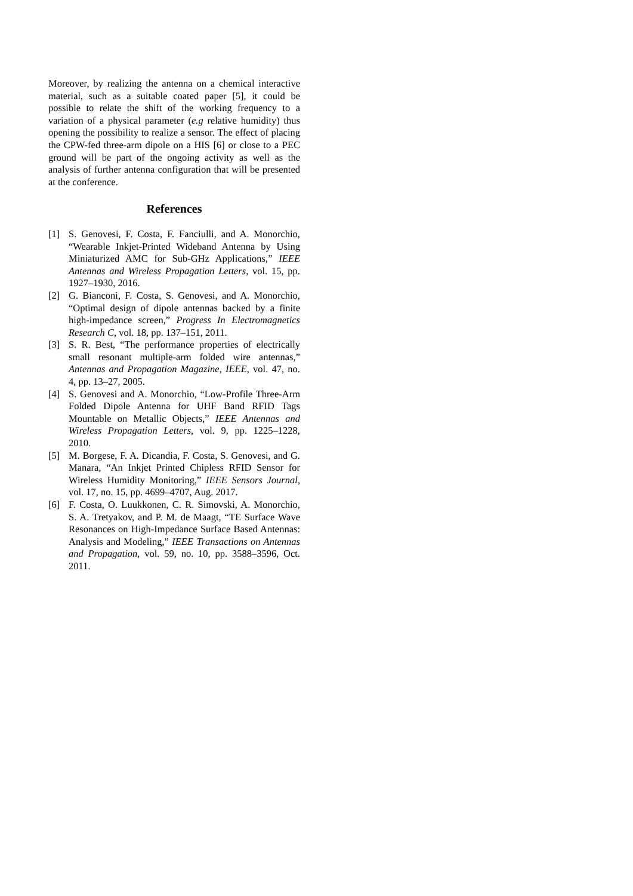Moreover, by realizing the antenna on a chemical interactive material, such as a suitable coated paper [5], it could be possible to relate the shift of the working frequency to a variation of a physical parameter (e.g relative humidity) thus opening the possibility to realize a sensor. The effect of placing the CPW-fed three-arm dipole on a HIS [6] or close to a PEC ground will be part of the ongoing activity as well as the analysis of further antenna configuration that will be presented at the conference.
References
[1] S. Genovesi, F. Costa, F. Fanciulli, and A. Monorchio, “Wearable Inkjet-Printed Wideband Antenna by Using Miniaturized AMC for Sub-GHz Applications,” IEEE Antennas and Wireless Propagation Letters, vol. 15, pp. 1927–1930, 2016.
[2] G. Bianconi, F. Costa, S. Genovesi, and A. Monorchio, “Optimal design of dipole antennas backed by a finite high-impedance screen,” Progress In Electromagnetics Research C, vol. 18, pp. 137–151, 2011.
[3] S. R. Best, “The performance properties of electrically small resonant multiple-arm folded wire antennas,” Antennas and Propagation Magazine, IEEE, vol. 47, no. 4, pp. 13–27, 2005.
[4] S. Genovesi and A. Monorchio, “Low-Profile Three-Arm Folded Dipole Antenna for UHF Band RFID Tags Mountable on Metallic Objects,” IEEE Antennas and Wireless Propagation Letters, vol. 9, pp. 1225–1228, 2010.
[5] M. Borgese, F. A. Dicandia, F. Costa, S. Genovesi, and G. Manara, “An Inkjet Printed Chipless RFID Sensor for Wireless Humidity Monitoring,” IEEE Sensors Journal, vol. 17, no. 15, pp. 4699–4707, Aug. 2017.
[6] F. Costa, O. Luukkonen, C. R. Simovski, A. Monorchio, S. A. Tretyakov, and P. M. de Maagt, “TE Surface Wave Resonances on High-Impedance Surface Based Antennas: Analysis and Modeling,” IEEE Transactions on Antennas and Propagation, vol. 59, no. 10, pp. 3588–3596, Oct. 2011.